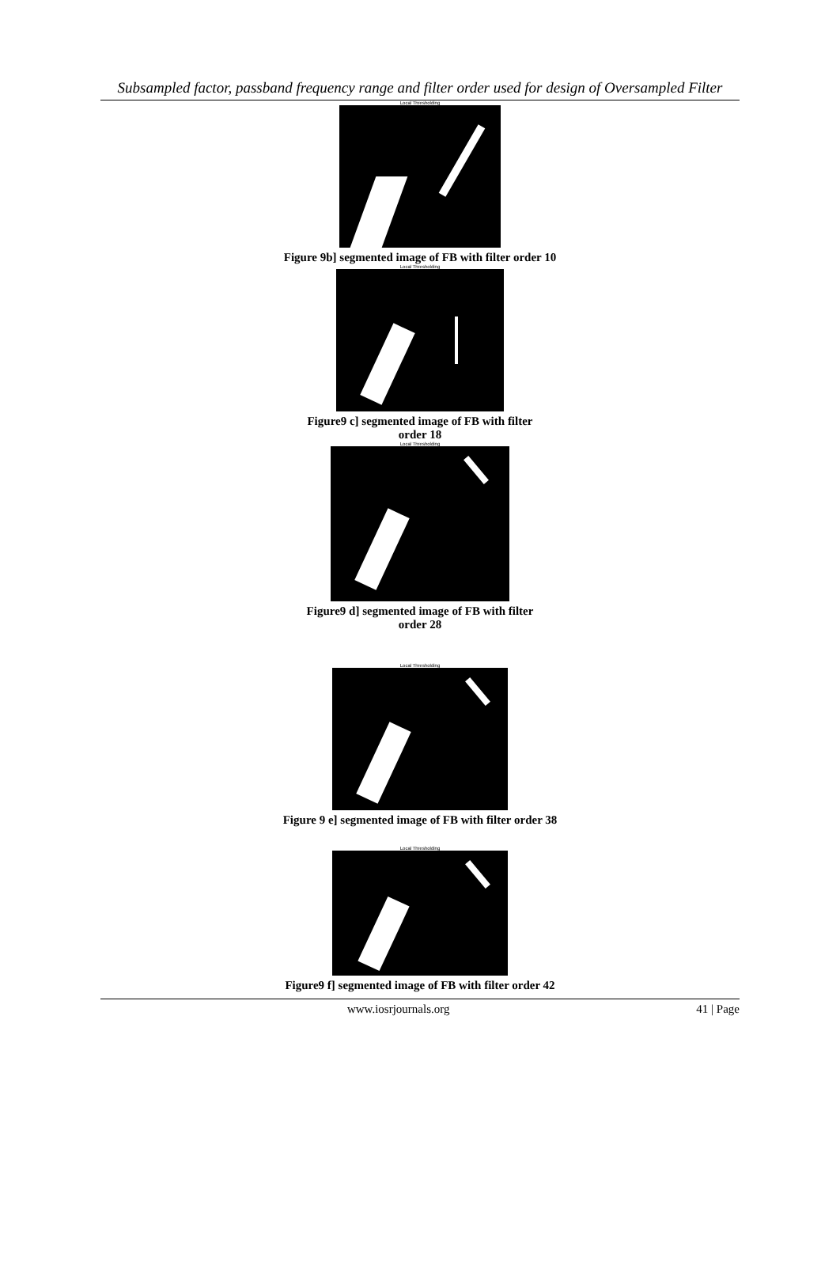Subsampled factor, passband frequency range and filter order used for design of Oversampled Filter
Local Thresholding
Figure 9b] segmented image of FB with filter order 10
Local Thresholding
Figure9 c] segmented image of FB with filter
order 18
Local Thresholding
Figure9 d] segmented image of FB with filter
order 28
Local Thresholding
Figure 9 e] segmented image of FB with filter order 38
Local Thresholding
Figure9 f] segmented image of FB with filter order 42
www.iosrjournals.org 41 | Page